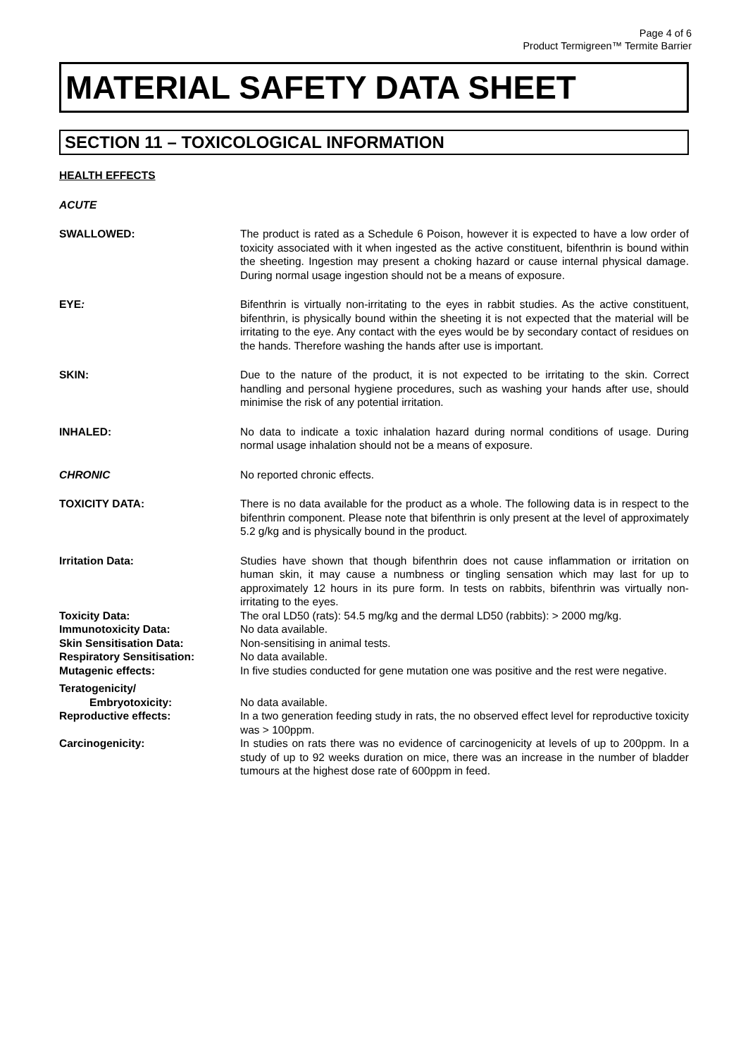Page 4 of 6
Product Termigreen™ Termite Barrier
MATERIAL SAFETY DATA SHEET
SECTION 11 – TOXICOLOGICAL INFORMATION
HEALTH EFFECTS
ACUTE
SWALLOWED: The product is rated as a Schedule 6 Poison, however it is expected to have a low order of toxicity associated with it when ingested as the active constituent, bifenthrin is bound within the sheeting. Ingestion may present a choking hazard or cause internal physical damage. During normal usage ingestion should not be a means of exposure.
EYE: Bifenthrin is virtually non-irritating to the eyes in rabbit studies. As the active constituent, bifenthrin, is physically bound within the sheeting it is not expected that the material will be irritating to the eye. Any contact with the eyes would be by secondary contact of residues on the hands. Therefore washing the hands after use is important.
SKIN: Due to the nature of the product, it is not expected to be irritating to the skin. Correct handling and personal hygiene procedures, such as washing your hands after use, should minimise the risk of any potential irritation.
INHALED: No data to indicate a toxic inhalation hazard during normal conditions of usage. During normal usage inhalation should not be a means of exposure.
CHRONIC No reported chronic effects.
TOXICITY DATA: There is no data available for the product as a whole. The following data is in respect to the bifenthrin component. Please note that bifenthrin is only present at the level of approximately 5.2 g/kg and is physically bound in the product.
Irritation Data: Studies have shown that though bifenthrin does not cause inflammation or irritation on human skin, it may cause a numbness or tingling sensation which may last for up to approximately 12 hours in its pure form. In tests on rabbits, bifenthrin was virtually non-irritating to the eyes.
Toxicity Data: The oral LD50 (rats): 54.5 mg/kg and the dermal LD50 (rabbits): > 2000 mg/kg.
Immunotoxicity Data: No data available.
Skin Sensitisation Data: Non-sensitising in animal tests.
Respiratory Sensitisation: No data available.
Mutagenic effects: In five studies conducted for gene mutation one was positive and the rest were negative.
Teratogenicity/
Embryotoxicity:
No data available.
Reproductive effects: In a two generation feeding study in rats, the no observed effect level for reproductive toxicity was > 100ppm.
Carcinogenicity: In studies on rats there was no evidence of carcinogenicity at levels of up to 200ppm. In a study of up to 92 weeks duration on mice, there was an increase in the number of bladder tumours at the highest dose rate of 600ppm in feed.